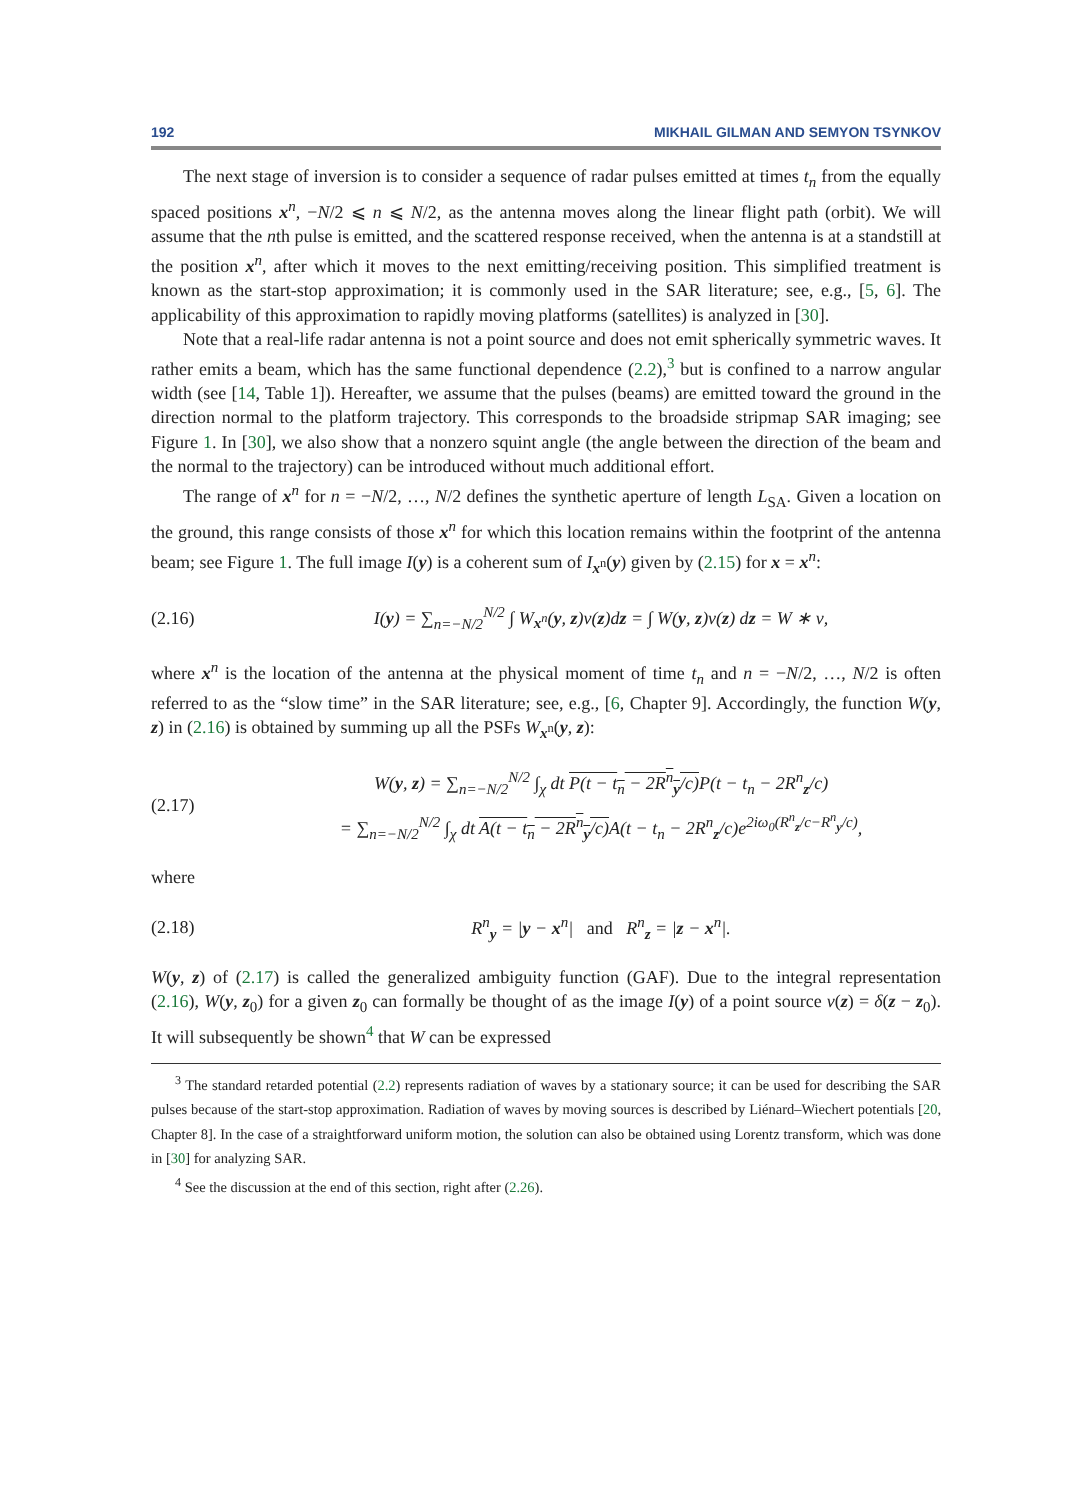192 MIKHAIL GILMAN AND SEMYON TSYNKOV
The next stage of inversion is to consider a sequence of radar pulses emitted at times t<sub>n</sub> from the equally spaced positions x<sup>n</sup>, −N/2 ⩽ n ⩽ N/2, as the antenna moves along the linear flight path (orbit). We will assume that the nth pulse is emitted, and the scattered response received, when the antenna is at a standstill at the position x<sup>n</sup>, after which it moves to the next emitting/receiving position. This simplified treatment is known as the start-stop approximation; it is commonly used in the SAR literature; see, e.g., [5, 6]. The applicability of this approximation to rapidly moving platforms (satellites) is analyzed in [30].
Note that a real-life radar antenna is not a point source and does not emit spherically symmetric waves. It rather emits a beam, which has the same functional dependence (2.2),<sup>3</sup> but is confined to a narrow angular width (see [14, Table 1]). Hereafter, we assume that the pulses (beams) are emitted toward the ground in the direction normal to the platform trajectory. This corresponds to the broadside stripmap SAR imaging; see Figure 1. In [30], we also show that a nonzero squint angle (the angle between the direction of the beam and the normal to the trajectory) can be introduced without much additional effort.
The range of x<sup>n</sup> for n = −N/2, …, N/2 defines the synthetic aperture of length L<sub>SA</sub>. Given a location on the ground, this range consists of those x<sup>n</sup> for which this location remains within the footprint of the antenna beam; see Figure 1. The full image I(y) is a coherent sum of I<sub>x<sup>n</sup></sub>(y) given by (2.15) for x = x<sup>n</sup>:
(2.16) I(y) = ∑<sub>n=−N/2</sub><sup>N/2</sup> ∫ W<sub>x<sup>n</sup></sub>(y, z)ν(z)dz = ∫ W(y, z)ν(z) dz = W ∗ ν,
where x<sup>n</sup> is the location of the antenna at the physical moment of time t<sub>n</sub> and n = −N/2, …, N/2 is often referred to as the “slow time” in the SAR literature; see, e.g., [6, Chapter 9]. Accordingly, the function W(y, z) in (2.16) is obtained by summing up all the PSFs W<sub>x<sup>n</sup></sub>(y, z):
(2.17) W(y, z) = ∑<sub>n=−N/2</sub><sup>N/2</sup> ∫<sub>χ</sub> dt P(t − t<sub>n</sub> − 2R<sup>n</sup><sub>y</sub>/c) P(t − t<sub>n</sub> − 2R<sup>n</sup><sub>z</sub>/c)
= ∑<sub>n=−N/2</sub><sup>N/2</sup> ∫<sub>χ</sub> dt A(t − t<sub>n</sub> − 2R<sup>n</sup><sub>y</sub>/c) A(t − t<sub>n</sub> − 2R<sup>n</sup><sub>z</sub>/c)e<sup>2iω<sub>0</sub>(R<sup>n</sup><sub>z</sub>/c−R<sup>n</sup><sub>y</sub>/c)</sup>,
where
(2.18) R<sup>n</sup><sub>y</sub> = |y − x<sup>n</sup>| and R<sup>n</sup><sub>z</sub> = |z − x<sup>n</sup>|.
W(y, z) of (2.17) is called the generalized ambiguity function (GAF). Due to the integral representation (2.16), W(y, z<sub>0</sub>) for a given z<sub>0</sub> can formally be thought of as the image I(y) of a point source ν(z) = δ(z − z<sub>0</sub>). It will subsequently be shown<sup>4</sup> that W can be expressed
<sup>3</sup> The standard retarded potential (2.2) represents radiation of waves by a stationary source; it can be used for describing the SAR pulses because of the start-stop approximation. Radiation of waves by moving sources is described by Liénard–Wiechert potentials [20, Chapter 8]. In the case of a straightforward uniform motion, the solution can also be obtained using Lorentz transform, which was done in [30] for analyzing SAR.
<sup>4</sup> See the discussion at the end of this section, right after (2.26).